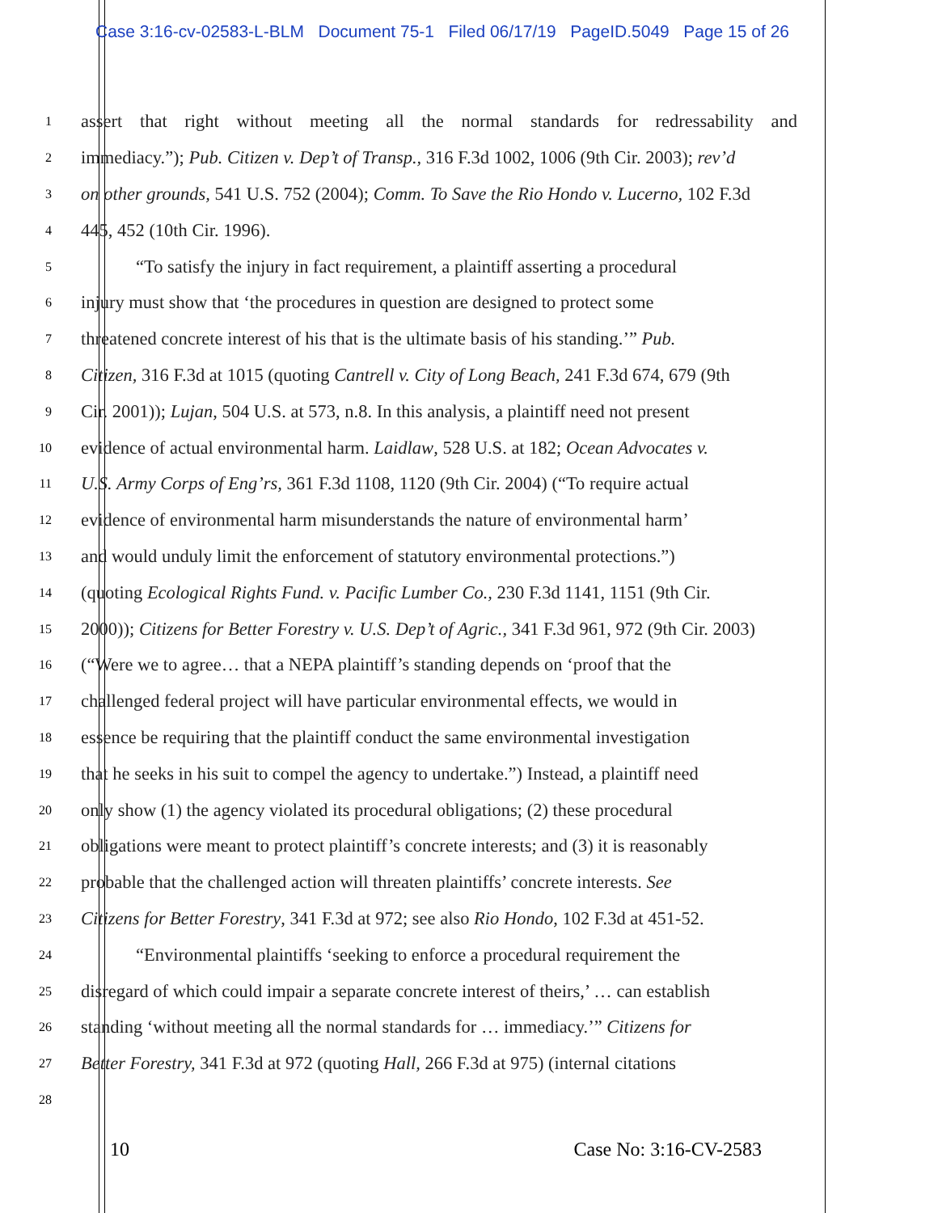Case 3:16-cv-02583-L-BLM Document 75-1 Filed 06/17/19 PageID.5049 Page 15 of 26
1
assert that right without meeting all the normal standards for redressability and
2
immediacy.”); Pub. Citizen v. Dep’t of Transp., 316 F.3d 1002, 1006 (9th Cir. 2003); rev’d
3
on other grounds, 541 U.S. 752 (2004); Comm. To Save the Rio Hondo v. Lucerno, 102 F.3d
4
445, 452 (10th Cir. 1996).
5
“To satisfy the injury in fact requirement, a plaintiff asserting a procedural
6
injury must show that ‘the procedures in question are designed to protect some
7
threatened concrete interest of his that is the ultimate basis of his standing.’” Pub.
8
Citizen, 316 F.3d at 1015 (quoting Cantrell v. City of Long Beach, 241 F.3d 674, 679 (9th
9
Cir. 2001)); Lujan, 504 U.S. at 573, n.8. In this analysis, a plaintiff need not present
10
evidence of actual environmental harm. Laidlaw, 528 U.S. at 182; Ocean Advocates v.
11
U.S. Army Corps of Eng’rs, 361 F.3d 1108, 1120 (9th Cir. 2004) (“To require actual
12
evidence of environmental harm misunderstands the nature of environmental harm’
13
and would unduly limit the enforcement of statutory environmental protections.”)
14
(quoting Ecological Rights Fund. v. Pacific Lumber Co., 230 F.3d 1141, 1151 (9th Cir.
15
2000)); Citizens for Better Forestry v. U.S. Dep’t of Agric., 341 F.3d 961, 972 (9th Cir. 2003)
16
(“Were we to agree… that a NEPA plaintiff’s standing depends on ‘proof that the
17
challenged federal project will have particular environmental effects, we would in
18
essence be requiring that the plaintiff conduct the same environmental investigation
19
that he seeks in his suit to compel the agency to undertake.”) Instead, a plaintiff need
20
only show (1) the agency violated its procedural obligations; (2) these procedural
21
obligations were meant to protect plaintiff’s concrete interests; and (3) it is reasonably
22
probable that the challenged action will threaten plaintiffs’ concrete interests. See
23
Citizens for Better Forestry, 341 F.3d at 972; see also Rio Hondo, 102 F.3d at 451-52.
24
“Environmental plaintiffs ‘seeking to enforce a procedural requirement the
25
disregard of which could impair a separate concrete interest of theirs,’ … can establish
26
standing ‘without meeting all the normal standards for … immediacy.’” Citizens for
27
Better Forestry, 341 F.3d at 972 (quoting Hall, 266 F.3d at 975) (internal citations
28
10 Case No: 3:16-CV-2583